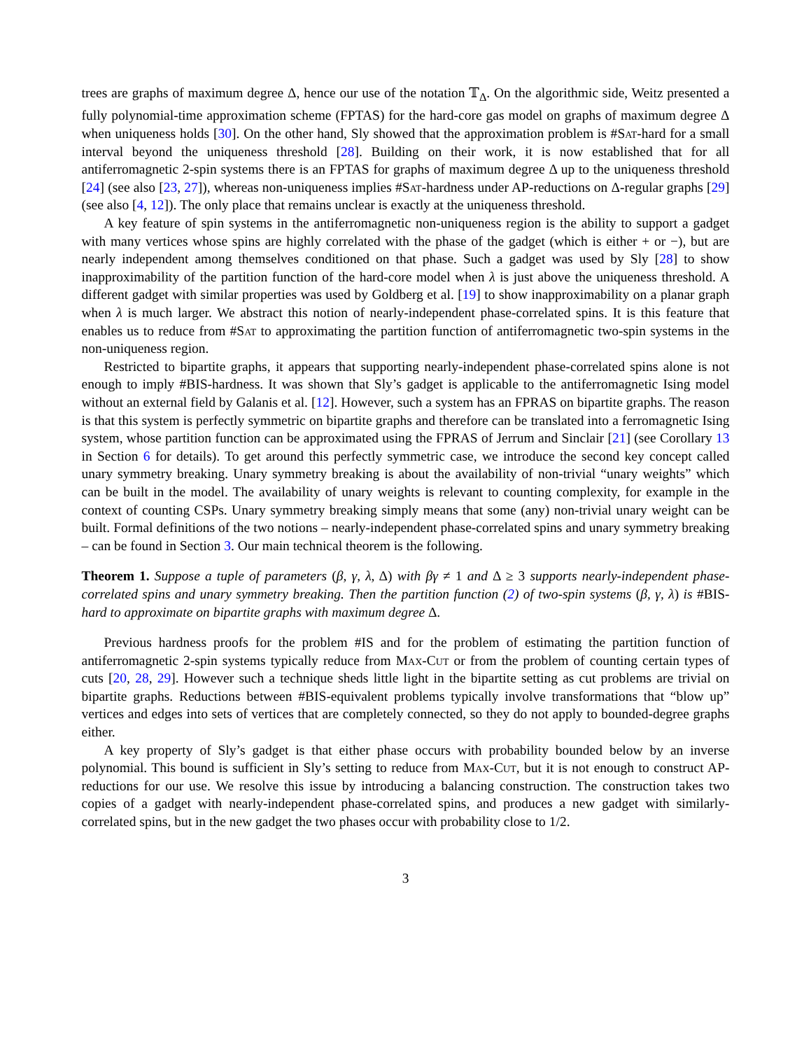trees are graphs of maximum degree Δ, hence our use of the notation 𝕋<sub>Δ</sub>. On the algorithmic side, Weitz presented a fully polynomial-time approximation scheme (FPTAS) for the hard-core gas model on graphs of maximum degree Δ when uniqueness holds [30]. On the other hand, Sly showed that the approximation problem is #Sat-hard for a small interval beyond the uniqueness threshold [28]. Building on their work, it is now established that for all antiferromagnetic 2-spin systems there is an FPTAS for graphs of maximum degree Δ up to the uniqueness threshold [24] (see also [23, 27]), whereas non-uniqueness implies #Sat-hardness under AP-reductions on Δ-regular graphs [29] (see also [4, 12]). The only place that remains unclear is exactly at the uniqueness threshold.
A key feature of spin systems in the antiferromagnetic non-uniqueness region is the ability to support a gadget with many vertices whose spins are highly correlated with the phase of the gadget (which is either + or −), but are nearly independent among themselves conditioned on that phase. Such a gadget was used by Sly [28] to show inapproximability of the partition function of the hard-core model when λ is just above the uniqueness threshold. A different gadget with similar properties was used by Goldberg et al. [19] to show inapproximability on a planar graph when λ is much larger. We abstract this notion of nearly-independent phase-correlated spins. It is this feature that enables us to reduce from #Sat to approximating the partition function of antiferromagnetic two-spin systems in the non-uniqueness region.
Restricted to bipartite graphs, it appears that supporting nearly-independent phase-correlated spins alone is not enough to imply #BIS-hardness. It was shown that Sly’s gadget is applicable to the antiferromagnetic Ising model without an external field by Galanis et al. [12]. However, such a system has an FPRAS on bipartite graphs. The reason is that this system is perfectly symmetric on bipartite graphs and therefore can be translated into a ferromagnetic Ising system, whose partition function can be approximated using the FPRAS of Jerrum and Sinclair [21] (see Corollary 13 in Section 6 for details). To get around this perfectly symmetric case, we introduce the second key concept called unary symmetry breaking. Unary symmetry breaking is about the availability of non-trivial “unary weights” which can be built in the model. The availability of unary weights is relevant to counting complexity, for example in the context of counting CSPs. Unary symmetry breaking simply means that some (any) non-trivial unary weight can be built. Formal definitions of the two notions – nearly-independent phase-correlated spins and unary symmetry breaking – can be found in Section 3. Our main technical theorem is the following.
Theorem 1. Suppose a tuple of parameters (β, γ, λ, Δ) with βγ ≠ 1 and Δ ≥ 3 supports nearly-independent phase-correlated spins and unary symmetry breaking. Then the partition function (2) of two-spin systems (β, γ, λ) is #BIS-hard to approximate on bipartite graphs with maximum degree Δ.
Previous hardness proofs for the problem #IS and for the problem of estimating the partition function of antiferromagnetic 2-spin systems typically reduce from Max-Cut or from the problem of counting certain types of cuts [20, 28, 29]. However such a technique sheds little light in the bipartite setting as cut problems are trivial on bipartite graphs. Reductions between #BIS-equivalent problems typically involve transformations that “blow up” vertices and edges into sets of vertices that are completely connected, so they do not apply to bounded-degree graphs either.
A key property of Sly’s gadget is that either phase occurs with probability bounded below by an inverse polynomial. This bound is sufficient in Sly’s setting to reduce from Max-Cut, but it is not enough to construct AP-reductions for our use. We resolve this issue by introducing a balancing construction. The construction takes two copies of a gadget with nearly-independent phase-correlated spins, and produces a new gadget with similarly-correlated spins, but in the new gadget the two phases occur with probability close to 1/2.
3